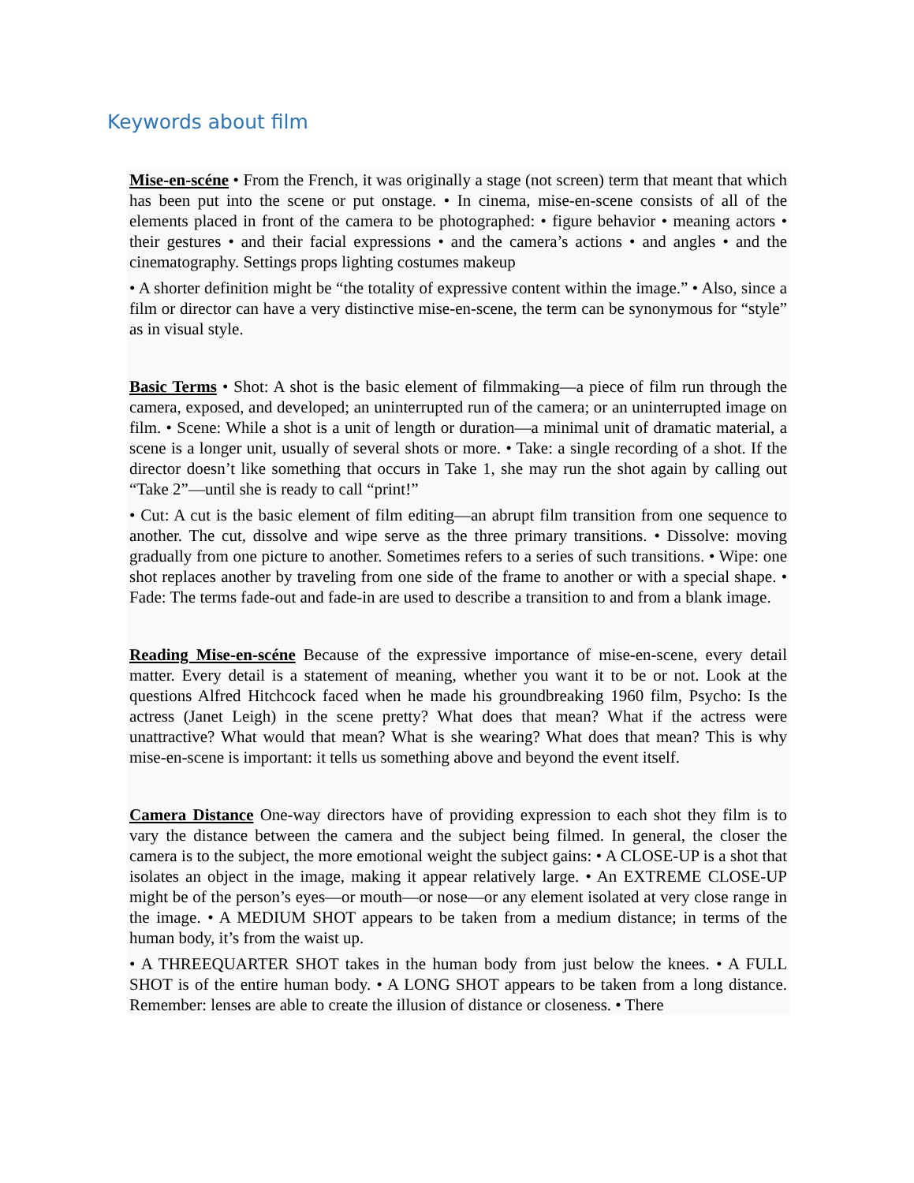Keywords about film
Mise-en-scéne • From the French, it was originally a stage (not screen) term that meant that which has been put into the scene or put onstage. • In cinema, mise-en-scene consists of all of the elements placed in front of the camera to be photographed: • figure behavior • meaning actors • their gestures • and their facial expressions • and the camera’s actions • and angles • and the cinematography. Settings props lighting costumes makeup
• A shorter definition might be “the totality of expressive content within the image.” • Also, since a film or director can have a very distinctive mise-en-scene, the term can be synonymous for “style” as in visual style.
Basic Terms • Shot: A shot is the basic element of filmmaking—a piece of film run through the camera, exposed, and developed; an uninterrupted run of the camera; or an uninterrupted image on film. • Scene: While a shot is a unit of length or duration—a minimal unit of dramatic material, a scene is a longer unit, usually of several shots or more. • Take: a single recording of a shot. If the director doesn’t like something that occurs in Take 1, she may run the shot again by calling out “Take 2”—until she is ready to call “print!”
• Cut: A cut is the basic element of film editing—an abrupt film transition from one sequence to another. The cut, dissolve and wipe serve as the three primary transitions. • Dissolve: moving gradually from one picture to another. Sometimes refers to a series of such transitions. • Wipe: one shot replaces another by traveling from one side of the frame to another or with a special shape. • Fade: The terms fade-out and fade-in are used to describe a transition to and from a blank image.
Reading Mise-en-scéne Because of the expressive importance of mise-en-scene, every detail matter. Every detail is a statement of meaning, whether you want it to be or not. Look at the questions Alfred Hitchcock faced when he made his groundbreaking 1960 film, Psycho: Is the actress (Janet Leigh) in the scene pretty? What does that mean? What if the actress were unattractive? What would that mean? What is she wearing? What does that mean? This is why mise-en-scene is important: it tells us something above and beyond the event itself.
Camera Distance One-way directors have of providing expression to each shot they film is to vary the distance between the camera and the subject being filmed. In general, the closer the camera is to the subject, the more emotional weight the subject gains: • A CLOSE-UP is a shot that isolates an object in the image, making it appear relatively large. • An EXTREME CLOSE-UP might be of the person’s eyes—or mouth—or nose—or any element isolated at very close range in the image. • A MEDIUM SHOT appears to be taken from a medium distance; in terms of the human body, it’s from the waist up.
• A THREEQUARTER SHOT takes in the human body from just below the knees. • A FULL SHOT is of the entire human body. • A LONG SHOT appears to be taken from a long distance. Remember: lenses are able to create the illusion of distance or closeness. • There